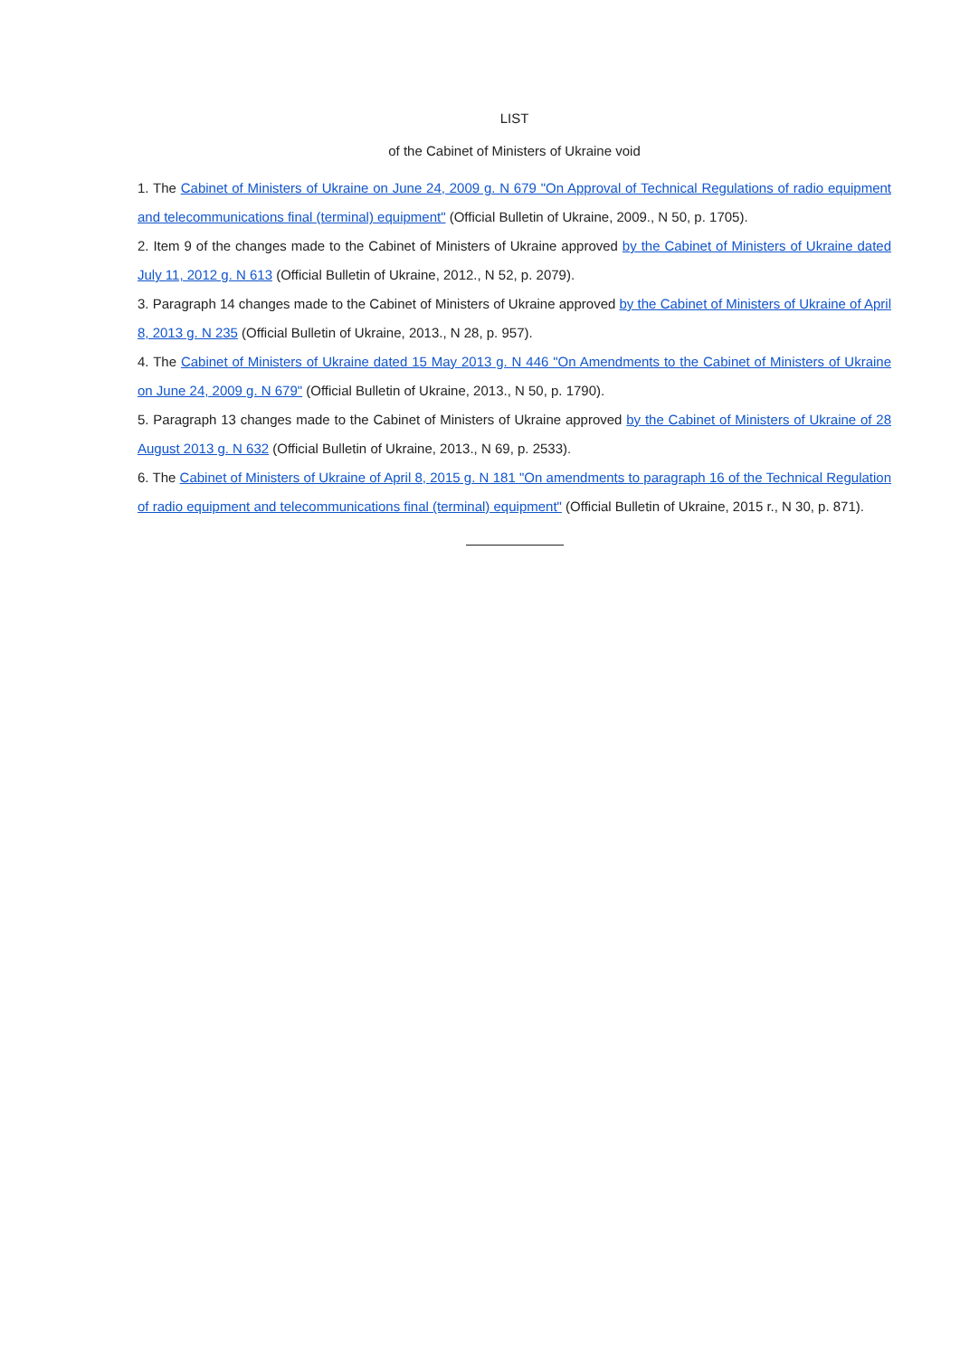LIST
of the Cabinet of Ministers of Ukraine void
1. The Cabinet of Ministers of Ukraine on June 24, 2009 g. N 679 "On Approval of Technical Regulations of radio equipment and telecommunications final (terminal) equipment" (Official Bulletin of Ukraine, 2009., N 50, p. 1705).
2. Item 9 of the changes made to the Cabinet of Ministers of Ukraine approved by the Cabinet of Ministers of Ukraine dated July 11, 2012 g. N 613 (Official Bulletin of Ukraine, 2012., N 52, p. 2079).
3. Paragraph 14 changes made to the Cabinet of Ministers of Ukraine approved by the Cabinet of Ministers of Ukraine of April 8, 2013 g. N 235 (Official Bulletin of Ukraine, 2013., N 28, p. 957).
4. The Cabinet of Ministers of Ukraine dated 15 May 2013 g. N 446 "On Amendments to the Cabinet of Ministers of Ukraine on June 24, 2009 g. N 679" (Official Bulletin of Ukraine, 2013., N 50, p. 1790).
5. Paragraph 13 changes made to the Cabinet of Ministers of Ukraine approved by the Cabinet of Ministers of Ukraine of 28 August 2013 g. N 632 (Official Bulletin of Ukraine, 2013., N 69, p. 2533).
6. The Cabinet of Ministers of Ukraine of April 8, 2015 g. N 181 "On amendments to paragraph 16 of the Technical Regulation of radio equipment and telecommunications final (terminal) equipment" (Official Bulletin of Ukraine, 2015 r., N 30, p. 871).